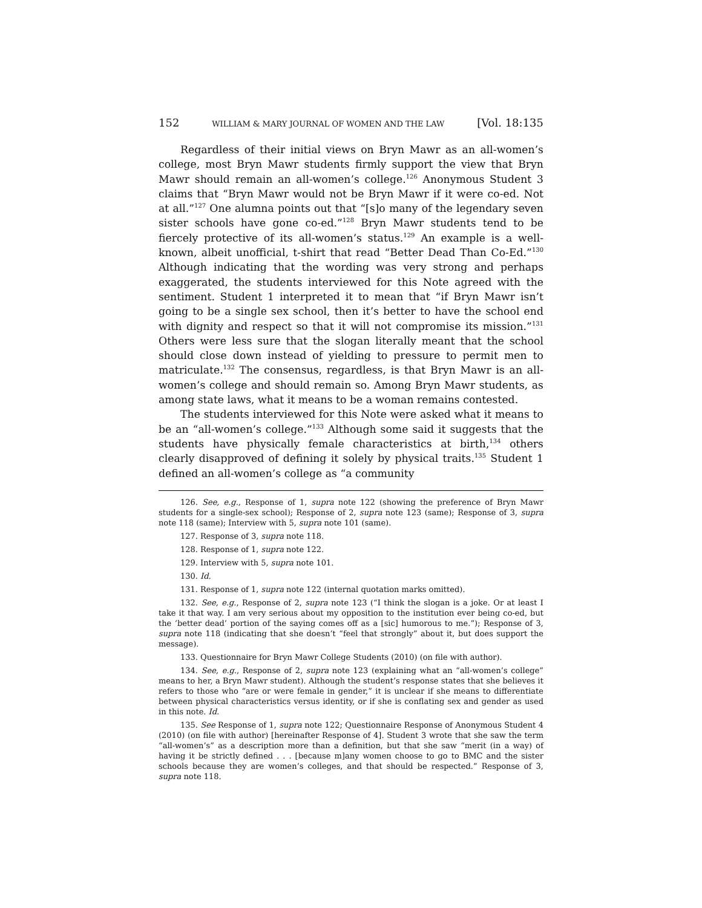152 WILLIAM & MARY JOURNAL OF WOMEN AND THE LAW [Vol. 18:135
Regardless of their initial views on Bryn Mawr as an all-women’s college, most Bryn Mawr students firmly support the view that Bryn Mawr should remain an all-women’s college.<sup>126</sup> Anonymous Student 3 claims that “Bryn Mawr would not be Bryn Mawr if it were co-ed. Not at all.”<sup>127</sup> One alumna points out that “[s]o many of the legendary seven sister schools have gone co-ed.”<sup>128</sup> Bryn Mawr students tend to be fiercely protective of its all-women’s status.<sup>129</sup> An example is a well-known, albeit unofficial, t-shirt that read “Better Dead Than Co-Ed.”<sup>130</sup> Although indicating that the wording was very strong and perhaps exaggerated, the students interviewed for this Note agreed with the sentiment. Student 1 interpreted it to mean that “if Bryn Mawr isn’t going to be a single sex school, then it’s better to have the school end with dignity and respect so that it will not compromise its mission.”<sup>131</sup> Others were less sure that the slogan literally meant that the school should close down instead of yielding to pressure to permit men to matriculate.<sup>132</sup> The consensus, regardless, is that Bryn Mawr is an all-women’s college and should remain so. Among Bryn Mawr students, as among state laws, what it means to be a woman remains contested.
The students interviewed for this Note were asked what it means to be an “all-women’s college.”<sup>133</sup> Although some said it suggests that the students have physically female characteristics at birth,<sup>134</sup> others clearly disapproved of defining it solely by physical traits.<sup>135</sup> Student 1 defined an all-women’s college as “a community
126. See, e.g., Response of 1, supra note 122 (showing the preference of Bryn Mawr students for a single-sex school); Response of 2, supra note 123 (same); Response of 3, supra note 118 (same); Interview with 5, supra note 101 (same).
127. Response of 3, supra note 118.
128. Response of 1, supra note 122.
129. Interview with 5, supra note 101.
130. Id.
131. Response of 1, supra note 122 (internal quotation marks omitted).
132. See, e.g., Response of 2, supra note 123 (“I think the slogan is a joke. Or at least I take it that way. I am very serious about my opposition to the institution ever being co-ed, but the ‘better dead’ portion of the saying comes off as a [sic] humorous to me.”); Response of 3, supra note 118 (indicating that she doesn’t “feel that strongly” about it, but does support the message).
133. Questionnaire for Bryn Mawr College Students (2010) (on file with author).
134. See, e.g., Response of 2, supra note 123 (explaining what an “all-women’s college” means to her, a Bryn Mawr student). Although the student’s response states that she believes it refers to those who “are or were female in gender,” it is unclear if she means to differentiate between physical characteristics versus identity, or if she is conflating sex and gender as used in this note. Id.
135. See Response of 1, supra note 122; Questionnaire Response of Anonymous Student 4 (2010) (on file with author) [hereinafter Response of 4]. Student 3 wrote that she saw the term “all-women’s” as a description more than a definition, but that she saw “merit (in a way) of having it be strictly defined . . . [because m]any women choose to go to BMC and the sister schools because they are women’s colleges, and that should be respected.” Response of 3, supra note 118.